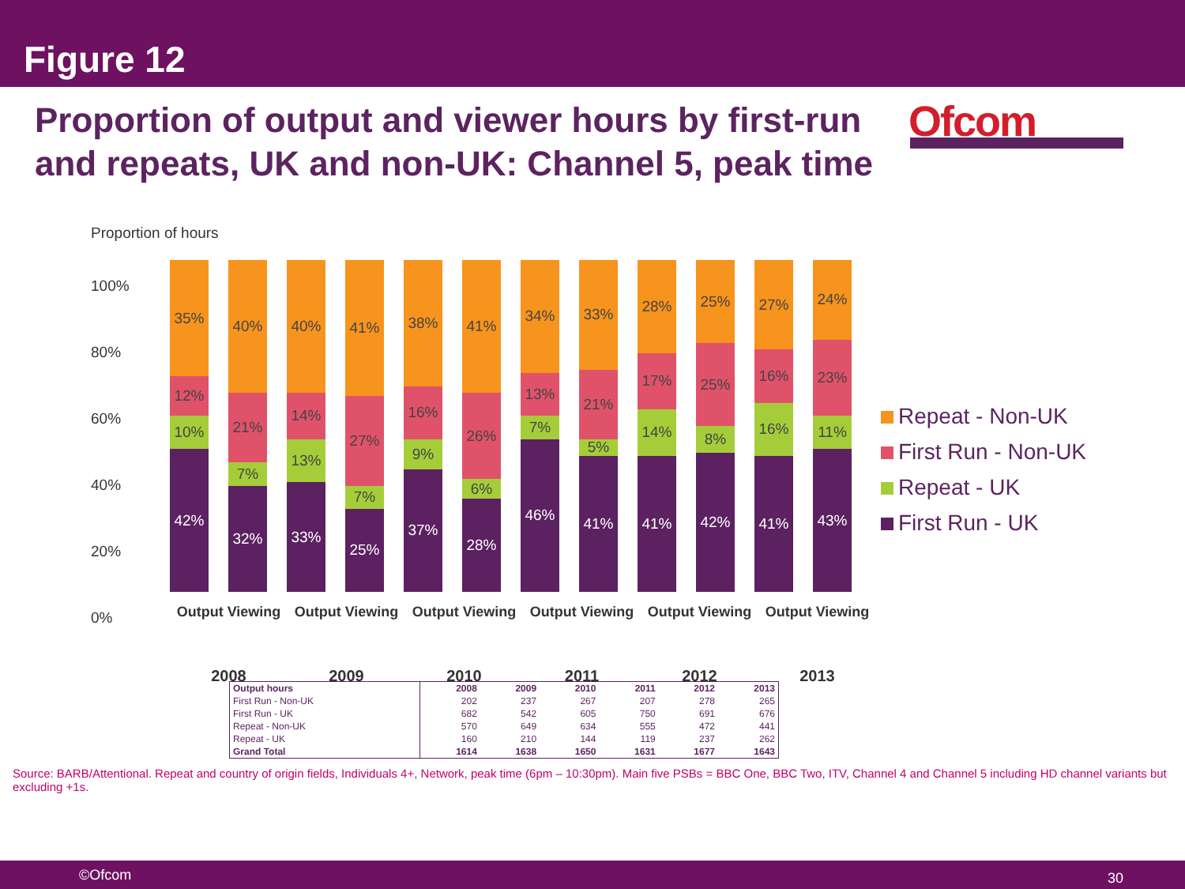Figure 12
Proportion of output and viewer hours by first-run and repeats, UK and non-UK: Channel 5, peak time
Ofcom
Proportion of hours
100%
80%
60%
40%
20%
0%
35%
12%
10%
42%
40%
21%
7%
32%
40%
14%
13%
33%
41%
27%
7%
25%
38%
16%
9%
37%
41%
26%
6%
28%
34%
13%
7%
46%
33%
21%
5%
41%
28%
17%
14%
41%
25%
25%
8%
42%
27%
16%
16%
41%
24%
23%
11%
43%
Output Viewing Output Viewing Output Viewing Output Viewing Output Viewing Output Viewing
2008 2009 2010 2011 2012 2013
Repeat - Non-UK
First Run - Non-UK
Repeat - UK
First Run - UK
| Output hours | 2008 | 2009 | 2010 | 2011 | 2012 | 2013 |
| --- | --- | --- | --- | --- | --- | --- |
| First Run - Non-UK | 202 | 237 | 267 | 207 | 278 | 265 |
| First Run - UK | 682 | 542 | 605 | 750 | 691 | 676 |
| Repeat - Non-UK | 570 | 649 | 634 | 555 | 472 | 441 |
| Repeat - UK | 160 | 210 | 144 | 119 | 237 | 262 |
| Grand Total | 1614 | 1638 | 1650 | 1631 | 1677 | 1643 |
Source: BARB/Attentional. Repeat and country of origin fields, Individuals 4+, Network, peak time (6pm – 10:30pm). Main five PSBs = BBC One, BBC Two, ITV, Channel 4 and Channel 5 including HD channel variants but excluding +1s.
©Ofcom 30